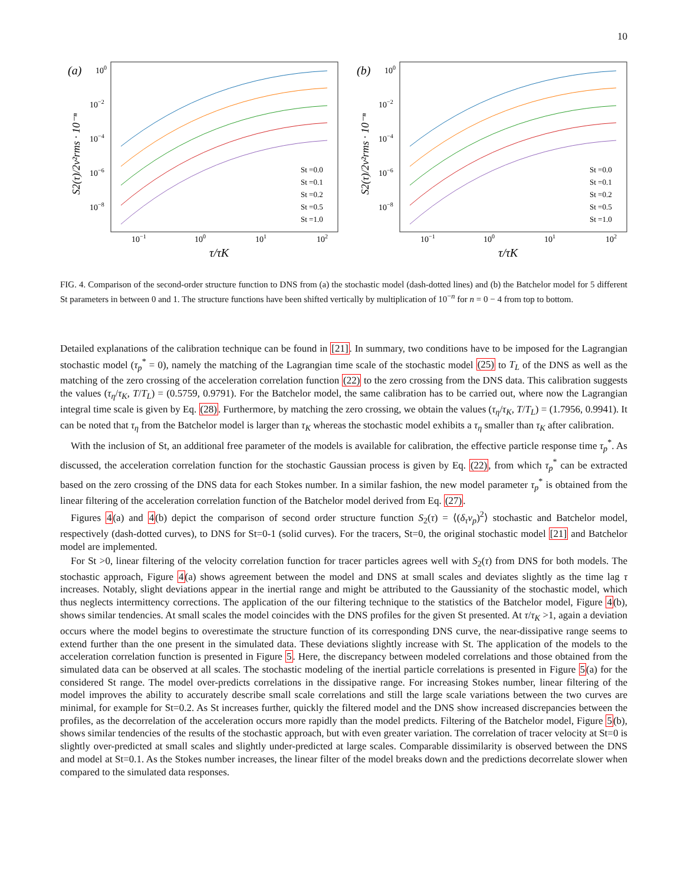10
(a)
100
10−2
10−4
10−6
10−8
10−1
100
101
102
τ/τK
S2(τ)/2v²rms · 10⁻ⁿ
St =0.0
St =0.1
St =0.2
St =0.5
St =1.0
(b)
100
10−2
10−4
10−6
10−8
10−1
100
101
102
τ/τK
S2(τ)/2v²rms · 10⁻ⁿ
St =0.0
St =0.1
St =0.2
St =0.5
St =1.0
FIG. 4. Comparison of the second-order structure function to DNS from (a) the stochastic model (dash-dotted lines) and (b) the Batchelor model for 5 different St parameters in between 0 and 1. The structure functions have been shifted vertically by multiplication of 10<sup>−n</sup> for n = 0 − 4 from top to bottom.
Detailed explanations of the calibration technique can be found in [21]. In summary, two conditions have to be imposed for the Lagrangian stochastic model (τ<sub>p</sub><sup>*</sup> = 0), namely the matching of the Lagrangian time scale of the stochastic model (25) to T<sub>L</sub> of the DNS as well as the matching of the zero crossing of the acceleration correlation function (22) to the zero crossing from the DNS data. This calibration suggests the values (τ<sub>η</sub>/τ<sub>K</sub>, T/T<sub>L</sub>) = (0.5759, 0.9791). For the Batchelor model, the same calibration has to be carried out, where now the Lagrangian integral time scale is given by Eq. (28). Furthermore, by matching the zero crossing, we obtain the values (τ<sub>η</sub>/τ<sub>K</sub>, T/T<sub>L</sub>) = (1.7956, 0.9941). It can be noted that τ<sub>η</sub> from the Batchelor model is larger than τ<sub>K</sub> whereas the stochastic model exhibits a τ<sub>η</sub> smaller than τ<sub>K</sub> after calibration.
With the inclusion of St, an additional free parameter of the models is available for calibration, the effective particle response time τ<sub>p</sub><sup>*</sup>. As discussed, the acceleration correlation function for the stochastic Gaussian process is given by Eq. (22), from which τ<sub>p</sub><sup>*</sup> can be extracted based on the zero crossing of the DNS data for each Stokes number. In a similar fashion, the new model parameter τ<sub>p</sub><sup>*</sup> is obtained from the linear filtering of the acceleration correlation function of the Batchelor model derived from Eq. (27).
Figures 4(a) and 4(b) depict the comparison of second order structure function S<sub>2</sub>(τ) = ⟨(δ<sub>τ</sub>v<sub>p</sub>)<sup>2</sup>⟩ stochastic and Batchelor model, respectively (dash-dotted curves), to DNS for St=0-1 (solid curves). For the tracers, St=0, the original stochastic model [21] and Batchelor model are implemented.
For St >0, linear filtering of the velocity correlation function for tracer particles agrees well with S<sub>2</sub>(τ) from DNS for both models. The stochastic approach, Figure 4(a) shows agreement between the model and DNS at small scales and deviates slightly as the time lag τ increases. Notably, slight deviations appear in the inertial range and might be attributed to the Gaussianity of the stochastic model, which thus neglects intermittency corrections. The application of the our filtering technique to the statistics of the Batchelor model, Figure 4(b), shows similar tendencies. At small scales the model coincides with the DNS profiles for the given St presented. At τ/τ<sub>K</sub> >1, again a deviation occurs where the model begins to overestimate the structure function of its corresponding DNS curve, the near-dissipative range seems to extend further than the one present in the simulated data. These deviations slightly increase with St. The application of the models to the acceleration correlation function is presented in Figure 5. Here, the discrepancy between modeled correlations and those obtained from the simulated data can be observed at all scales. The stochastic modeling of the inertial particle correlations is presented in Figure 5(a) for the considered St range. The model over-predicts correlations in the dissipative range. For increasing Stokes number, linear filtering of the model improves the ability to accurately describe small scale correlations and still the large scale variations between the two curves are minimal, for example for St=0.2. As St increases further, quickly the filtered model and the DNS show increased discrepancies between the profiles, as the decorrelation of the acceleration occurs more rapidly than the model predicts. Filtering of the Batchelor model, Figure 5(b), shows similar tendencies of the results of the stochastic approach, but with even greater variation. The correlation of tracer velocity at St=0 is slightly over-predicted at small scales and slightly under-predicted at large scales. Comparable dissimilarity is observed between the DNS and model at St=0.1. As the Stokes number increases, the linear filter of the model breaks down and the predictions decorrelate slower when compared to the simulated data responses.